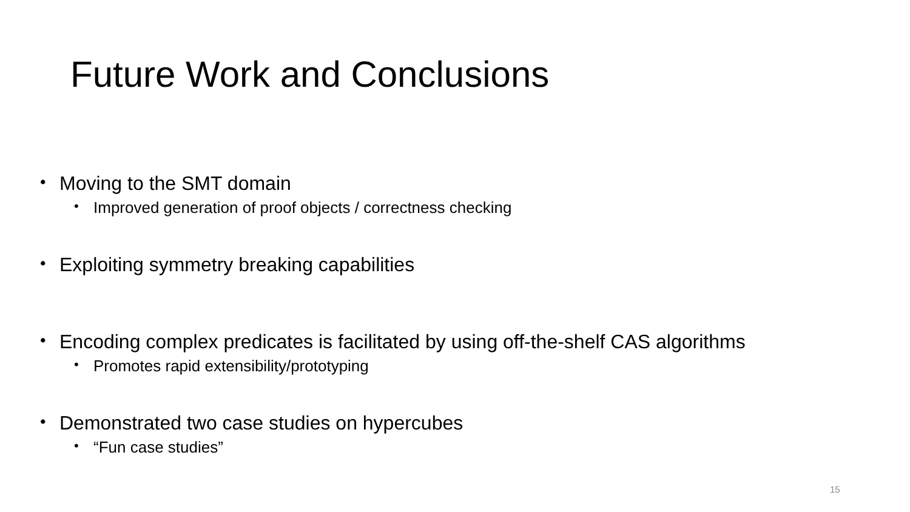Future Work and Conclusions
• Moving to the SMT domain
• Improved generation of proof objects / correctness checking
• Exploiting symmetry breaking capabilities
• Encoding complex predicates is facilitated by using off-the-shelf CAS algorithms
• Promotes rapid extensibility/prototyping
• Demonstrated two case studies on hypercubes
• “Fun case studies”
15